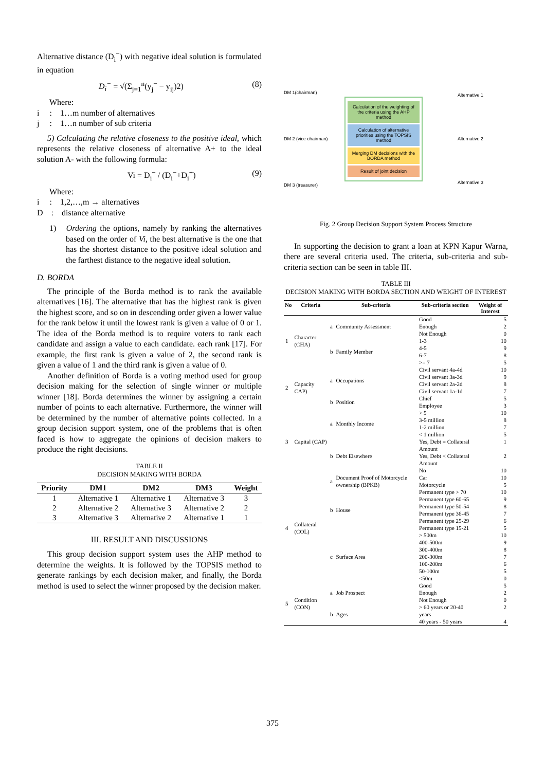Alternative distance (D<sub>i</sub><sup>−</sup>) with negative ideal solution is formulated in equation
D<sub>i</sub><sup>−</sup> = √(Σ<sub>j=1</sub><sup>n</sup>(y<sub>j</sub><sup>−</sup> − y<sub>ij</sub>)2) (8)
Where:
i : 1…m number of alternatives
j : 1…n number of sub criteria
5) Calculating the relative closeness to the positive ideal, which represents the relative closeness of alternative A+ to the ideal solution A- with the following formula:
Vi = D<sub>i</sub><sup>−</sup> / (D<sub>i</sub><sup>−</sup>+D<sub>i</sub><sup>+</sup>) (9)
Where:
i : 1,2,…,m → alternatives
D : distance alternative
1) Ordering the options, namely by ranking the alternatives based on the order of Vi, the best alternative is the one that has the shortest distance to the positive ideal solution and the farthest distance to the negative ideal solution.
D. BORDA
The principle of the Borda method is to rank the available alternatives [16]. The alternative that has the highest rank is given the highest score, and so on in descending order given a lower value for the rank below it until the lowest rank is given a value of 0 or 1. The idea of the Borda method is to require voters to rank each candidate and assign a value to each candidate. each rank [17]. For example, the first rank is given a value of 2, the second rank is given a value of 1 and the third rank is given a value of 0.
Another definition of Borda is a voting method used for group decision making for the selection of single winner or multiple winner [18]. Borda determines the winner by assigning a certain number of points to each alternative. Furthermore, the winner will be determined by the number of alternative points collected. In a group decision support system, one of the problems that is often faced is how to aggregate the opinions of decision makers to produce the right decisions.
TABLE II
DECISION MAKING WITH BORDA
| Priority | DM1 | DM2 | DM3 | Weight |
| --- | --- | --- | --- | --- |
| 1 | Alternative 1 | Alternative 1 | Alternative 3 | 3 |
| 2 | Alternative 2 | Alternative 3 | Alternative 2 | 2 |
| 3 | Alternative 3 | Alternative 2 | Alternative 1 | 1 |
III. RESULT AND DISCUSSIONS
This group decision support system uses the AHP method to determine the weights. It is followed by the TOPSIS method to generate rankings by each decision maker, and finally, the Borda method is used to select the winner proposed by the decision maker.
DM 1(chairman)
DM 2 (vice chairman)
DM 3 (treasurer)
Calculation of the weighting of the criteria using the AHP method
Calculation of alternative priorities using the TOPSIS method
Merging DM decisions with the BORDA method
Result of joint decision
Alternative 1
Alternative 2
Alternative 3
Fig. 2 Group Decision Support System Process Structure
In supporting the decision to grant a loan at KPN Kapur Warna, there are several criteria used. The criteria, sub-criteria and sub-criteria section can be seen in table III.
TABLE III
DECISION MAKING WITH BORDA SECTION AND WEIGHT OF INTEREST
| No | Criteria | | Sub-criteria | Sub-criteria section | Weight of Interest |
| --- | --- | --- | --- | --- | --- |
| 1 | Character (CHA) | a | Community Assessment | Good Enough Not Enough | 5 2 0 |
| | | b | Family Member | 1-3 4-5 6-7 >= 7 | 10 9 8 5 |
| 2 | Capacity CAP) | a | Occupations | Civil servant 4a-4d Civil servant 3a-3d Civil servant 2a-2d Civil servant 1a-1d | 10 9 8 7 |
| | | b | Position | Chief Employee | 5 3 |
| 3 | Capital (CAP) | a | Monthly Income | > 5 3-5 million 1-2 million < 1 million | 10 8 7 5 |
| | | b | Debt Elsewhere | Yes, Debt = Collateral Amount Yes, Debt < Collateral Amount No | 1 2 10 |
| 4 | Collateral (COL) | a | Document Proof of Motorcycle ownership (BPKB) | Car Motorcycle | 10 5 |
| | | b | House | Permanent type > 70 Permanent type 60-65 Permanent type 50-54 Permanent type 36-45 Permanent type 25-29 Permanent type 15-21 | 10 9 8 7 6 5 |
| | | c | Surface Area | > 500m 400-500m 300-400m 200-300m 100-200m 50-100m <50m | 10 9 8 7 6 5 0 |
| 5 | Condition (CON) | a | Job Prospect | Good Enough Not Enough | 5 2 0 |
| | | b | Ages | > 60 years or 20-40 years 40 years - 50 years | 2 4 |
375